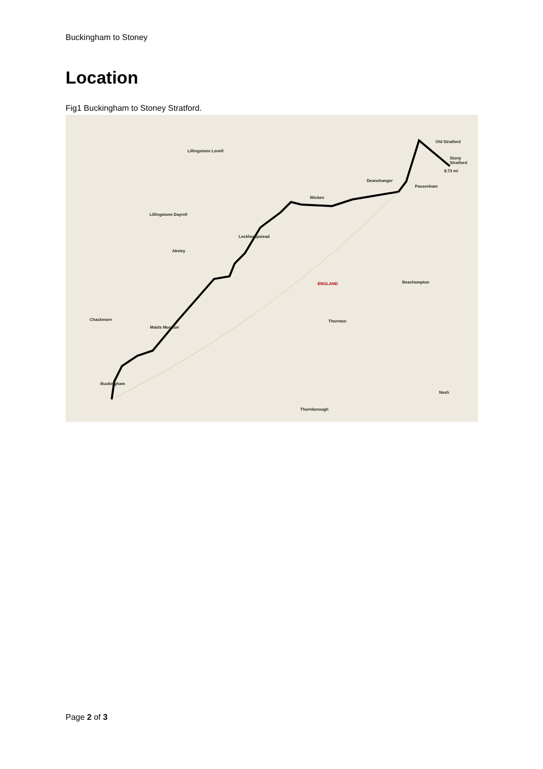Buckingham to Stoney
Location
Fig1 Buckingham to Stoney Stratford.
Lillingstone Lovell
Old Stratford
Stony Stratford
Deanshanger
Passenham
Wicken
Lillingstone Dayrell
Leckhampstead
Akeley
ENGLAND Beachampton
Chackmore Thornton
Maids Moreton
Buckingham
Nash
Thornborough
8.73 mi
Page 2 of 3